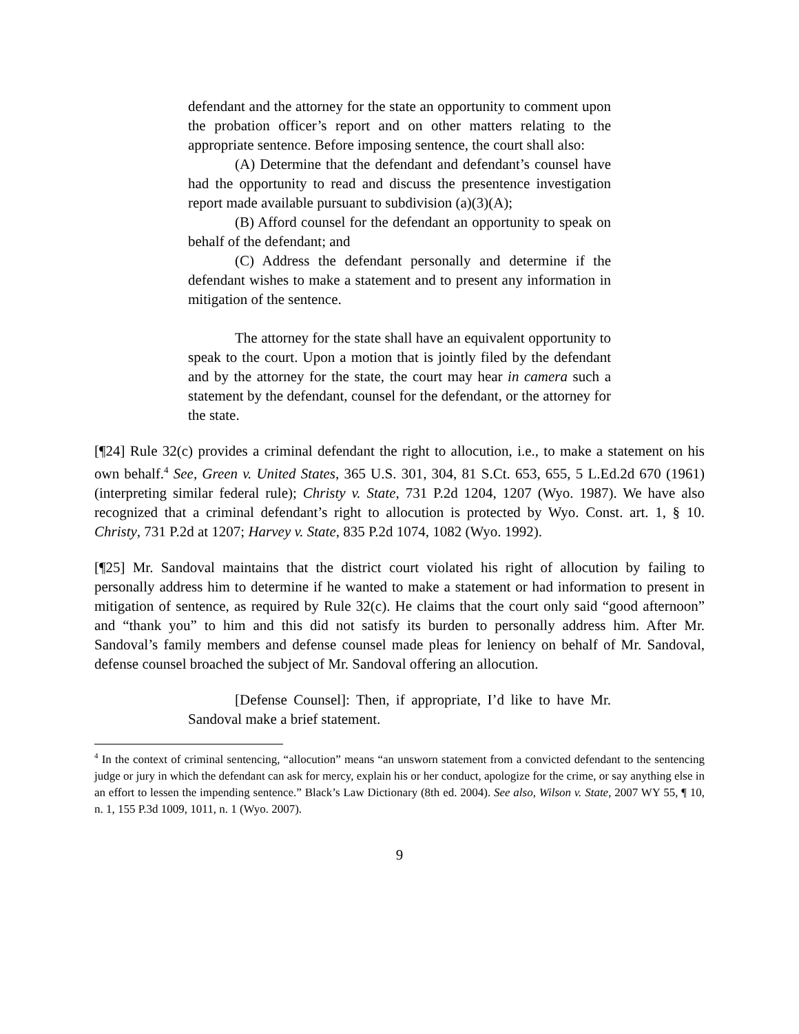defendant and the attorney for the state an opportunity to comment upon the probation officer’s report and on other matters relating to the appropriate sentence. Before imposing sentence, the court shall also:
(A) Determine that the defendant and defendant’s counsel have had the opportunity to read and discuss the presentence investigation report made available pursuant to subdivision (a)(3)(A);
(B) Afford counsel for the defendant an opportunity to speak on behalf of the defendant; and
(C) Address the defendant personally and determine if the defendant wishes to make a statement and to present any information in mitigation of the sentence.
The attorney for the state shall have an equivalent opportunity to speak to the court. Upon a motion that is jointly filed by the defendant and by the attorney for the state, the court may hear in camera such a statement by the defendant, counsel for the defendant, or the attorney for the state.
[¶24] Rule 32(c) provides a criminal defendant the right to allocution, i.e., to make a statement on his own behalf.<sup>4</sup> See, Green v. United States, 365 U.S. 301, 304, 81 S.Ct. 653, 655, 5 L.Ed.2d 670 (1961) (interpreting similar federal rule); Christy v. State, 731 P.2d 1204, 1207 (Wyo. 1987). We have also recognized that a criminal defendant’s right to allocution is protected by Wyo. Const. art. 1, § 10. Christy, 731 P.2d at 1207; Harvey v. State, 835 P.2d 1074, 1082 (Wyo. 1992).
[¶25] Mr. Sandoval maintains that the district court violated his right of allocution by failing to personally address him to determine if he wanted to make a statement or had information to present in mitigation of sentence, as required by Rule 32(c). He claims that the court only said “good afternoon” and “thank you” to him and this did not satisfy its burden to personally address him. After Mr. Sandoval’s family members and defense counsel made pleas for leniency on behalf of Mr. Sandoval, defense counsel broached the subject of Mr. Sandoval offering an allocution.
[Defense Counsel]: Then, if appropriate, I’d like to have Mr. Sandoval make a brief statement.
<sup>4</sup> In the context of criminal sentencing, “allocution” means “an unsworn statement from a convicted defendant to the sentencing judge or jury in which the defendant can ask for mercy, explain his or her conduct, apologize for the crime, or say anything else in an effort to lessen the impending sentence.” Black’s Law Dictionary (8th ed. 2004). See also, Wilson v. State, 2007 WY 55, ¶ 10, n. 1, 155 P.3d 1009, 1011, n. 1 (Wyo. 2007).
9